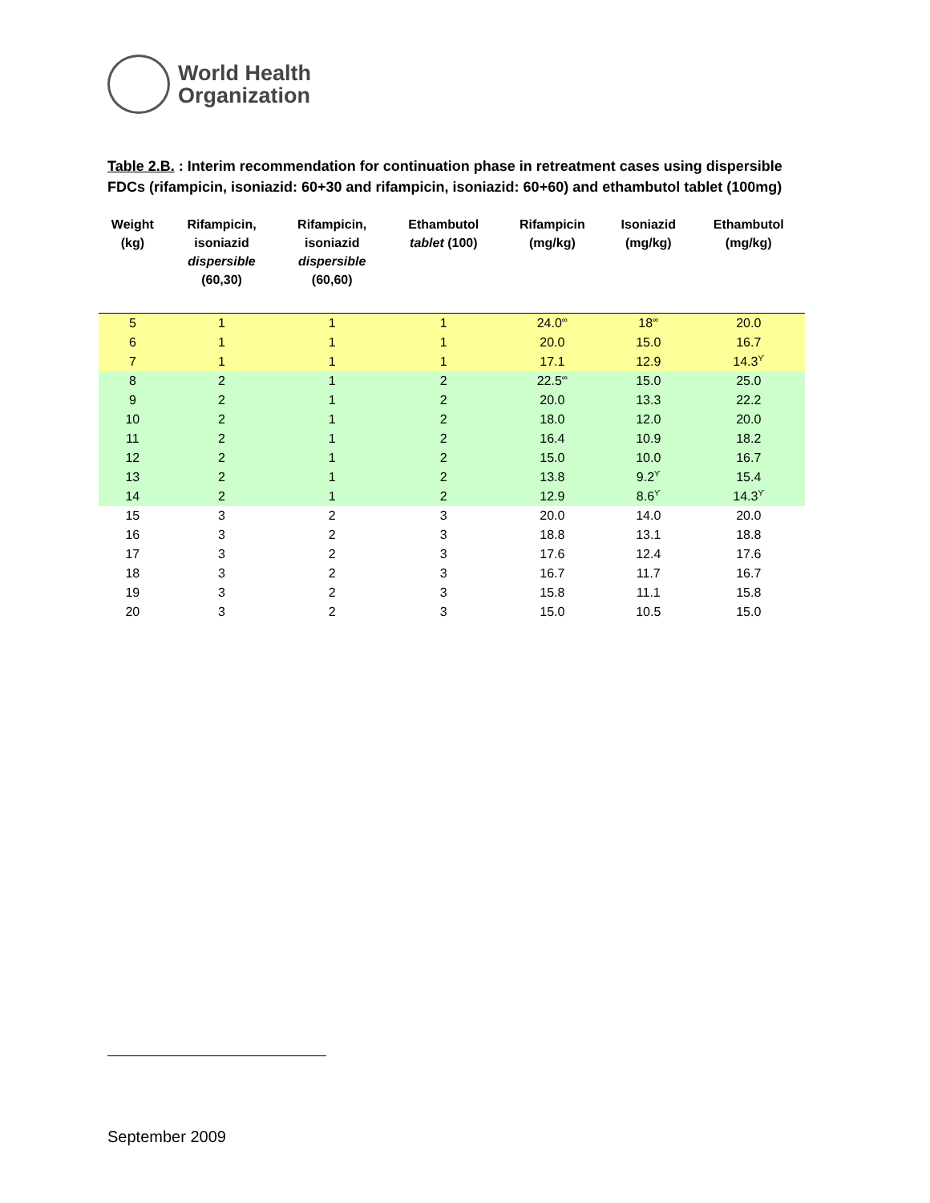World Health
Organization
Table 2.B. : Interim recommendation for continuation phase in retreatment cases using dispersible FDCs (rifampicin, isoniazid: 60+30 and rifampicin, isoniazid: 60+60) and ethambutol tablet (100mg)
| Weight (kg) | Rifampicin, isoniazid dispersible (60,30) | Rifampicin, isoniazid dispersible (60,60) | Ethambutol tablet (100) | Rifampicin (mg/kg) | Isoniazid (mg/kg) | Ethambutol (mg/kg) |
| --- | --- | --- | --- | --- | --- | --- |
| 5 | 1 | 1 | 1 | 24.0<sup>∞</sup> | 18<sup>∞</sup> | 20.0 |
| 6 | 1 | 1 | 1 | 20.0 | 15.0 | 16.7 |
| 7 | 1 | 1 | 1 | 17.1 | 12.9 | 14.3<sup>ϒ</sup> |
| 8 | 2 | 1 | 2 | 22.5<sup>∞</sup> | 15.0 | 25.0 |
| 9 | 2 | 1 | 2 | 20.0 | 13.3 | 22.2 |
| 10 | 2 | 1 | 2 | 18.0 | 12.0 | 20.0 |
| 11 | 2 | 1 | 2 | 16.4 | 10.9 | 18.2 |
| 12 | 2 | 1 | 2 | 15.0 | 10.0 | 16.7 |
| 13 | 2 | 1 | 2 | 13.8 | 9.2<sup>ϒ</sup> | 15.4 |
| 14 | 2 | 1 | 2 | 12.9 | 8.6<sup>ϒ</sup> | 14.3<sup>ϒ</sup> |
| 15 | 3 | 2 | 3 | 20.0 | 14.0 | 20.0 |
| 16 | 3 | 2 | 3 | 18.8 | 13.1 | 18.8 |
| 17 | 3 | 2 | 3 | 17.6 | 12.4 | 17.6 |
| 18 | 3 | 2 | 3 | 16.7 | 11.7 | 16.7 |
| 19 | 3 | 2 | 3 | 15.8 | 11.1 | 15.8 |
| 20 | 3 | 2 | 3 | 15.0 | 10.5 | 15.0 |
September 2009